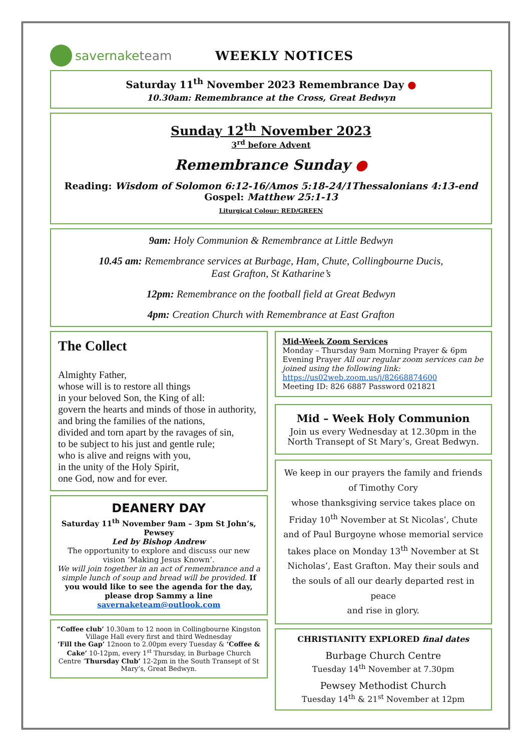savernake team WEEKLY NOTICES
Saturday 11<sup>th</sup> November 2023 Remembrance Day ●
10.30am: Remembrance at the Cross, Great Bedwyn
Sunday 12<sup>th</sup> November 2023
3<sup>rd</sup> before Advent
Remembrance Sunday ●
Reading: Wisdom of Solomon 6:12-16/Amos 5:18-24/1Thessalonians 4:13-end
Gospel: Matthew 25:1-13
Liturgical Colour: RED/GREEN
9am: Holy Communion & Remembrance at Little Bedwyn
10.45 am: Remembrance services at Burbage, Ham, Chute, Collingbourne Ducis,
East Grafton, St Katharine’s
12pm: Remembrance on the football field at Great Bedwyn
4pm: Creation Church with Remembrance at East Grafton
The Collect
Almighty Father,
whose will is to restore all things
in your beloved Son, the King of all:
govern the hearts and minds of those in authority,
and bring the families of the nations,
divided and torn apart by the ravages of sin,
to be subject to his just and gentle rule;
who is alive and reigns with you,
in the unity of the Holy Spirit,
one God, now and for ever.
DEANERY DAY
Saturday 11<sup>th</sup> November 9am – 3pm St John’s, Pewsey
Led by Bishop Andrew
The opportunity to explore and discuss our new vision ‘Making Jesus Known’.
We will join together in an act of remembrance and a simple lunch of soup and bread will be provided. If you would like to see the agenda for the day, please drop Sammy a line savernaketeam@outlook.com
“Coffee club’ 10.30am to 12 noon in Collingbourne Kingston Village Hall every first and third Wednesday
‘Fill the Gap’ 12noon to 2.00pm every Tuesday & ‘Coffee & Cake’ 10-12pm, every 1<sup>st</sup> Thursday, in Burbage Church Centre ‘Thursday Club’ 12-2pm in the South Transept of St Mary’s, Great Bedwyn.
Mid-Week Zoom Services
Monday – Thursday 9am Morning Prayer & 6pm Evening Prayer All our regular zoom services can be joined using the following link:
https://us02web.zoom.us/j/82668874600
Meeting ID: 826 6887 Password 021821
Mid – Week Holy Communion
Join us every Wednesday at 12.30pm in the North Transept of St Mary’s, Great Bedwyn.
We keep in our prayers the family and friends of Timothy Cory
whose thanksgiving service takes place on Friday 10<sup>th</sup> November at St Nicolas’, Chute and of Paul Burgoyne whose memorial service takes place on Monday 13<sup>th</sup> November at St Nicholas’, East Grafton. May their souls and the souls of all our dearly departed rest in peace
and rise in glory.
CHRISTIANITY EXPLORED final dates
Burbage Church Centre
Tuesday 14<sup>th</sup> November at 7.30pm
Pewsey Methodist Church
Tuesday 14<sup>th</sup> & 21<sup>st</sup> November at 12pm